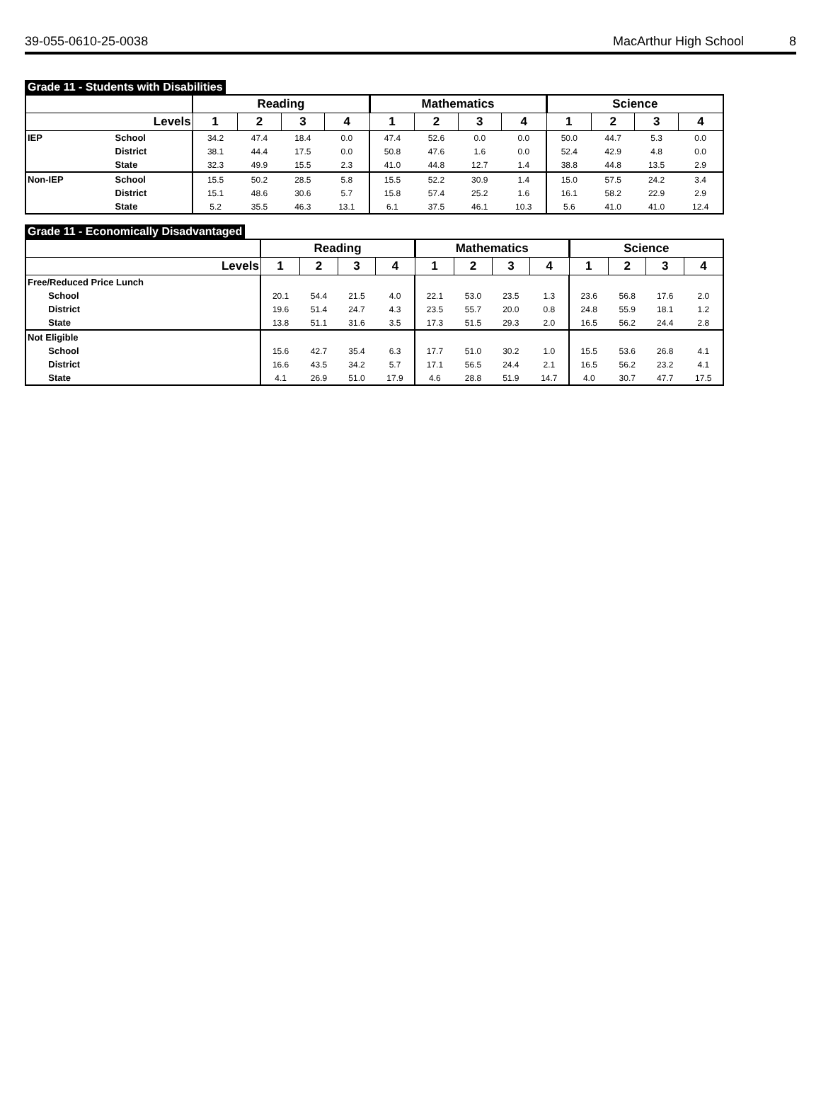39-055-0610-25-0038 MacArthur High School 8
Grade 11 - Students with Disabilities
| | | Reading | | | | Mathematics | | | | Science | | | |
| --- | --- | --- | --- | --- | --- | --- | --- | --- | --- | --- | --- | --- | --- |
| Levels | | 1 | 2 | 3 | 4 | 1 | 2 | 3 | 4 | 1 | 2 | 3 | 4 |
| IEP | School | 34.2 | 47.4 | 18.4 | 0.0 | 47.4 | 52.6 | 0.0 | 0.0 | 50.0 | 44.7 | 5.3 | 0.0 |
| | District | 38.1 | 44.4 | 17.5 | 0.0 | 50.8 | 47.6 | 1.6 | 0.0 | 52.4 | 42.9 | 4.8 | 0.0 |
| | State | 32.3 | 49.9 | 15.5 | 2.3 | 41.0 | 44.8 | 12.7 | 1.4 | 38.8 | 44.8 | 13.5 | 2.9 |
| Non-IEP | School | 15.5 | 50.2 | 28.5 | 5.8 | 15.5 | 52.2 | 30.9 | 1.4 | 15.0 | 57.5 | 24.2 | 3.4 |
| | District | 15.1 | 48.6 | 30.6 | 5.7 | 15.8 | 57.4 | 25.2 | 1.6 | 16.1 | 58.2 | 22.9 | 2.9 |
| | State | 5.2 | 35.5 | 46.3 | 13.1 | 6.1 | 37.5 | 46.1 | 10.3 | 5.6 | 41.0 | 41.0 | 12.4 |
Grade 11 - Economically Disadvantaged
| | | Reading | | | | Mathematics | | | | Science | | | |
| --- | --- | --- | --- | --- | --- | --- | --- | --- | --- | --- | --- | --- | --- |
| Levels | | 1 | 2 | 3 | 4 | 1 | 2 | 3 | 4 | 1 | 2 | 3 | 4 |
| Free/Reduced Price Lunch | | | | | | | | | | | | | |
| | School | 20.1 | 54.4 | 21.5 | 4.0 | 22.1 | 53.0 | 23.5 | 1.3 | 23.6 | 56.8 | 17.6 | 2.0 |
| | District | 19.6 | 51.4 | 24.7 | 4.3 | 23.5 | 55.7 | 20.0 | 0.8 | 24.8 | 55.9 | 18.1 | 1.2 |
| | State | 13.8 | 51.1 | 31.6 | 3.5 | 17.3 | 51.5 | 29.3 | 2.0 | 16.5 | 56.2 | 24.4 | 2.8 |
| Not Eligible | | | | | | | | | | | | | |
| | School | 15.6 | 42.7 | 35.4 | 6.3 | 17.7 | 51.0 | 30.2 | 1.0 | 15.5 | 53.6 | 26.8 | 4.1 |
| | District | 16.6 | 43.5 | 34.2 | 5.7 | 17.1 | 56.5 | 24.4 | 2.1 | 16.5 | 56.2 | 23.2 | 4.1 |
| | State | 4.1 | 26.9 | 51.0 | 17.9 | 4.6 | 28.8 | 51.9 | 14.7 | 4.0 | 30.7 | 47.7 | 17.5 |